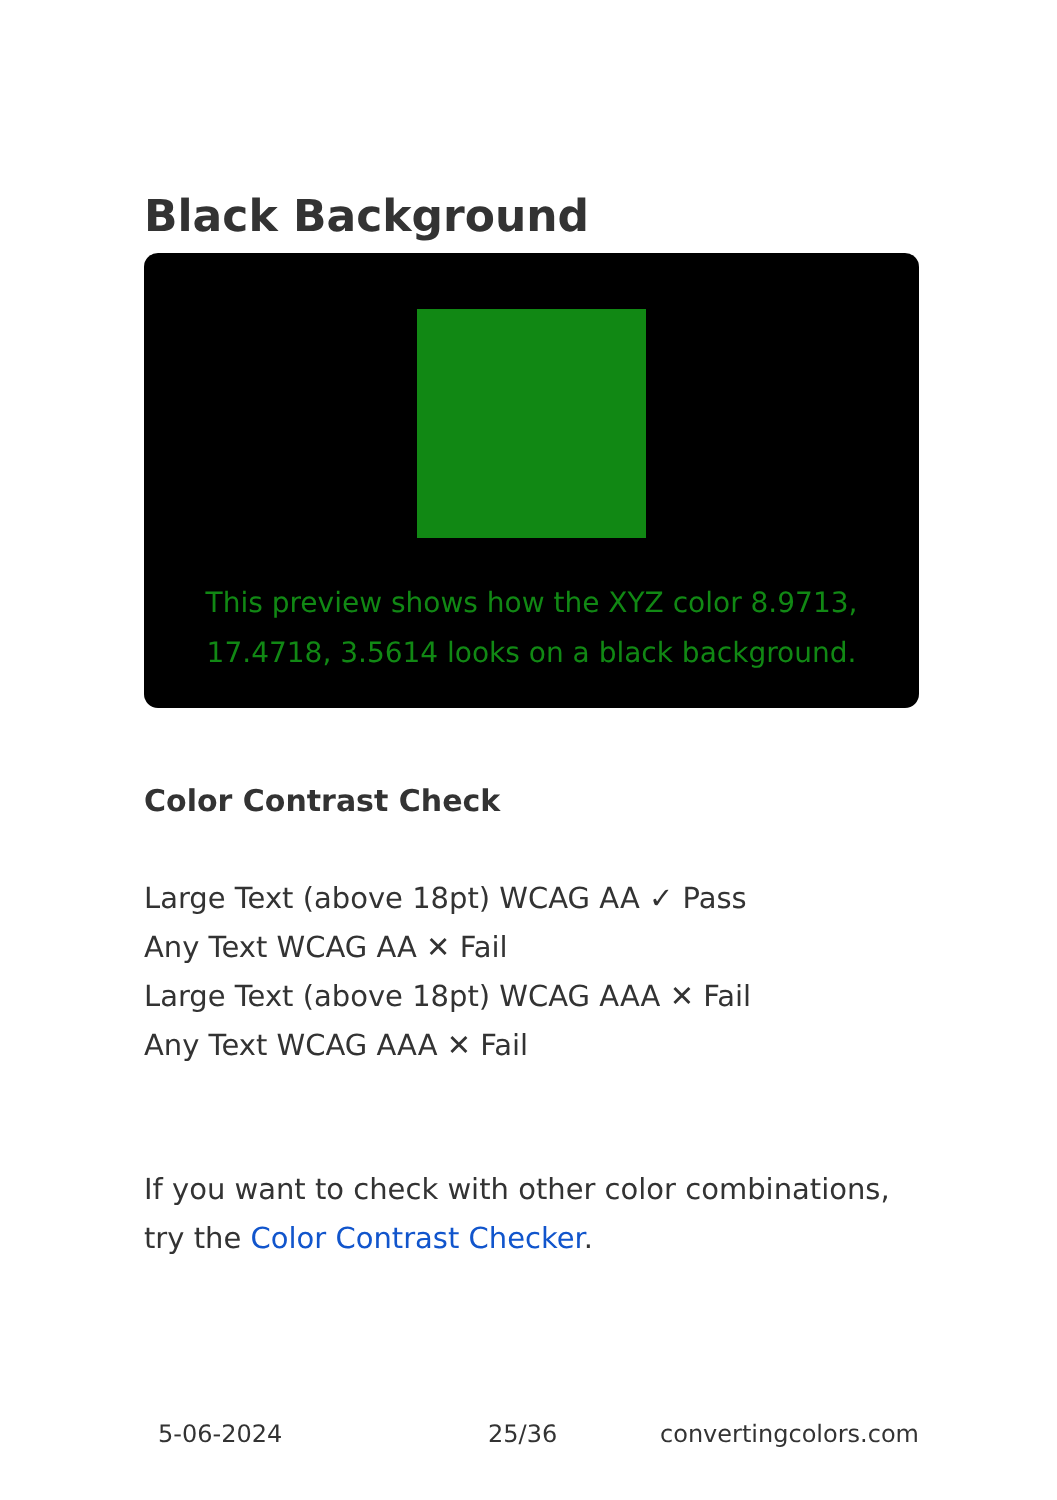Black Background
This preview shows how the XYZ color 8.9713, 17.4718, 3.5614 looks on a black background.
Color Contrast Check
Large Text (above 18pt) WCAG AA ✓ Pass
Any Text WCAG AA ✕ Fail
Large Text (above 18pt) WCAG AAA ✕ Fail
Any Text WCAG AAA ✕ Fail
If you want to check with other color combinations, try the Color Contrast Checker.
5-06-2024 25/36 convertingcolors.com